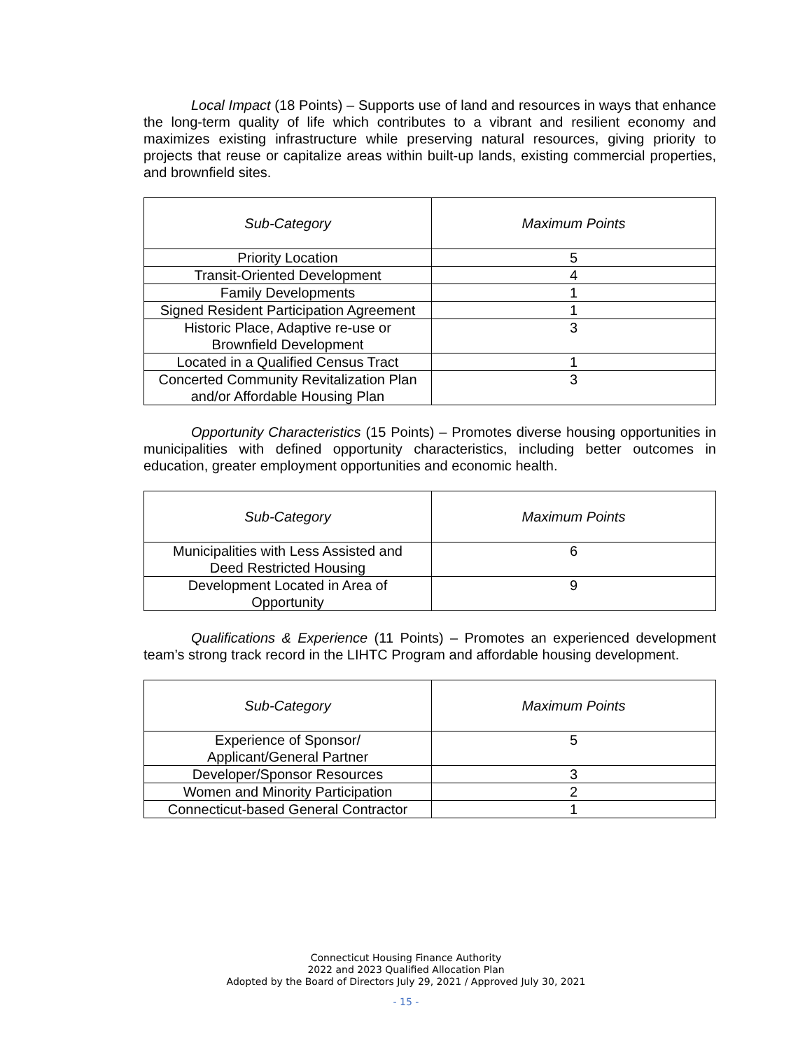Local Impact (18 Points) – Supports use of land and resources in ways that enhance the long-term quality of life which contributes to a vibrant and resilient economy and maximizes existing infrastructure while preserving natural resources, giving priority to projects that reuse or capitalize areas within built-up lands, existing commercial properties, and brownfield sites.
| Sub-Category | Maximum Points |
| --- | --- |
| Priority Location | 5 |
| Transit-Oriented Development | 4 |
| Family Developments | 1 |
| Signed Resident Participation Agreement | 1 |
| Historic Place, Adaptive re-use or Brownfield Development | 3 |
| Located in a Qualified Census Tract | 1 |
| Concerted Community Revitalization Plan and/or Affordable Housing Plan | 3 |
Opportunity Characteristics (15 Points) – Promotes diverse housing opportunities in municipalities with defined opportunity characteristics, including better outcomes in education, greater employment opportunities and economic health.
| Sub-Category | Maximum Points |
| --- | --- |
| Municipalities with Less Assisted and Deed Restricted Housing | 6 |
| Development Located in Area of Opportunity | 9 |
Qualifications & Experience (11 Points) – Promotes an experienced development team’s strong track record in the LIHTC Program and affordable housing development.
| Sub-Category | Maximum Points |
| --- | --- |
| Experience of Sponsor/ Applicant/General Partner | 5 |
| Developer/Sponsor Resources | 3 |
| Women and Minority Participation | 2 |
| Connecticut-based General Contractor | 1 |
Connecticut Housing Finance Authority
2022 and 2023 Qualified Allocation Plan
Adopted by the Board of Directors July 29, 2021 / Approved July 30, 2021
- 15 -